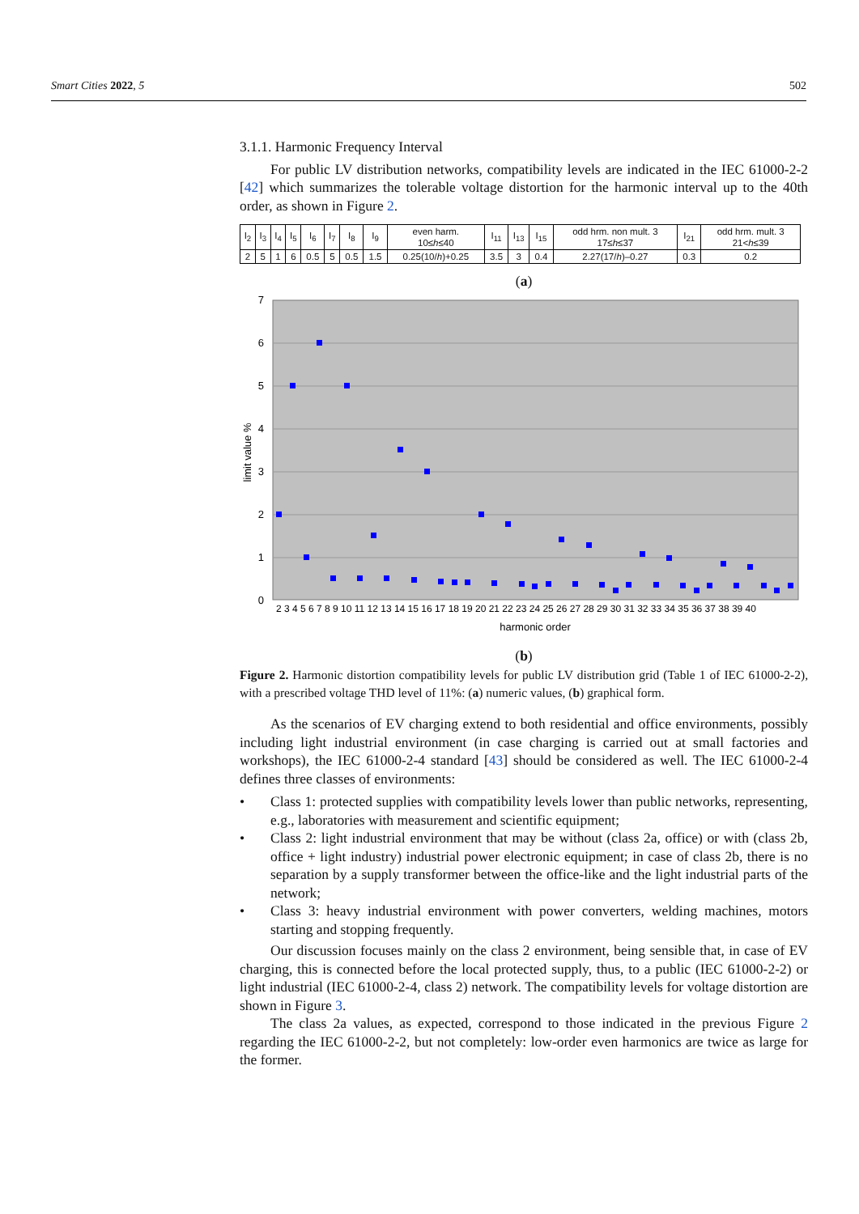Smart Cities 2022, 5 502
3.1.1. Harmonic Frequency Interval
For public LV distribution networks, compatibility levels are indicated in the IEC 61000-2-2 [42] which summarizes the tolerable voltage distortion for the harmonic interval up to the 40th order, as shown in Figure 2.
| I<sub>2</sub> | I<sub>3</sub> | I<sub>4</sub> | I<sub>5</sub> | I<sub>6</sub> | I<sub>7</sub> | I<sub>8</sub> | I<sub>9</sub> | even harm. 10≤ h ≤40 | I<sub>11</sub> | I<sub>13</sub> | I<sub>15</sub> | odd hrm. non mult. 3 17≤ h ≤37 | I<sub>21</sub> | odd hrm. mult. 3 21< h ≤39 |
| 2 | 5 | 1 | 6 | 0.5 | 5 | 0.5 | 1.5 | 0.25(10/ h )+0.25 | 3.5 | 3 | 0.4 | 2.27(17/ h )–0.27 | 0.3 | 0.2 |
(a)
7
6
5
4
3
2
1
0
limit value %
2 3 4 5 6 7 8 9 10 11 12 13 14 15 16 17 18 19 20 21 22 23 24 25 26 27 28 29 30 31 32 33 34 35 36 37 38 39 40
harmonic order
(b)
Figure 2. Harmonic distortion compatibility levels for public LV distribution grid (Table 1 of IEC 61000-2-2), with a prescribed voltage THD level of 11%: (a) numeric values, (b) graphical form.
As the scenarios of EV charging extend to both residential and office environments, possibly including light industrial environment (in case charging is carried out at small factories and workshops), the IEC 61000-2-4 standard [43] should be considered as well. The IEC 61000-2-4 defines three classes of environments:
• Class 1: protected supplies with compatibility levels lower than public networks, representing, e.g., laboratories with measurement and scientific equipment;
• Class 2: light industrial environment that may be without (class 2a, office) or with (class 2b, office + light industry) industrial power electronic equipment; in case of class 2b, there is no separation by a supply transformer between the office-like and the light industrial parts of the network;
• Class 3: heavy industrial environment with power converters, welding machines, motors starting and stopping frequently.
Our discussion focuses mainly on the class 2 environment, being sensible that, in case of EV charging, this is connected before the local protected supply, thus, to a public (IEC 61000-2-2) or light industrial (IEC 61000-2-4, class 2) network. The compatibility levels for voltage distortion are shown in Figure 3.
The class 2a values, as expected, correspond to those indicated in the previous Figure 2 regarding the IEC 61000-2-2, but not completely: low-order even harmonics are twice as large for the former.